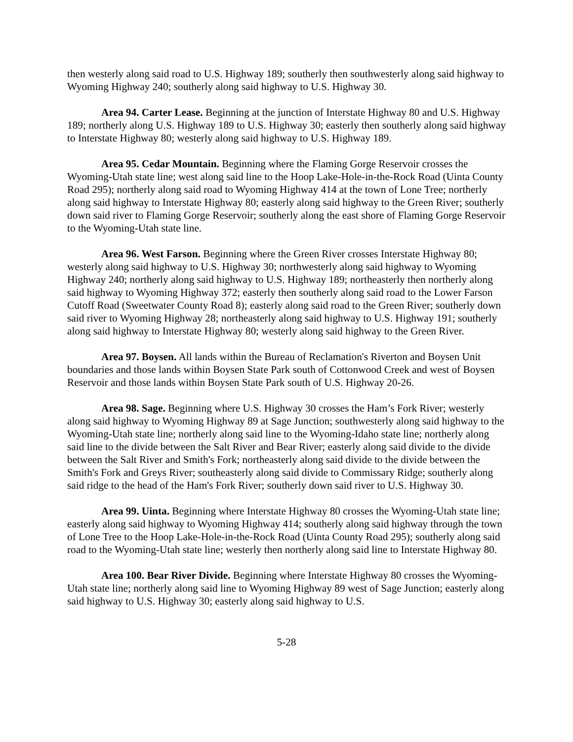then westerly along said road to U.S. Highway 189; southerly then southwesterly along said highway to Wyoming Highway 240; southerly along said highway to U.S. Highway 30.
Area 94. Carter Lease. Beginning at the junction of Interstate Highway 80 and U.S. Highway 189; northerly along U.S. Highway 189 to U.S. Highway 30; easterly then southerly along said highway to Interstate Highway 80; westerly along said highway to U.S. Highway 189.
Area 95. Cedar Mountain. Beginning where the Flaming Gorge Reservoir crosses the Wyoming-Utah state line; west along said line to the Hoop Lake-Hole-in-the-Rock Road (Uinta County Road 295); northerly along said road to Wyoming Highway 414 at the town of Lone Tree; northerly along said highway to Interstate Highway 80; easterly along said highway to the Green River; southerly down said river to Flaming Gorge Reservoir; southerly along the east shore of Flaming Gorge Reservoir to the Wyoming-Utah state line.
Area 96. West Farson. Beginning where the Green River crosses Interstate Highway 80; westerly along said highway to U.S. Highway 30; northwesterly along said highway to Wyoming Highway 240; northerly along said highway to U.S. Highway 189; northeasterly then northerly along said highway to Wyoming Highway 372; easterly then southerly along said road to the Lower Farson Cutoff Road (Sweetwater County Road 8); easterly along said road to the Green River; southerly down said river to Wyoming Highway 28; northeasterly along said highway to U.S. Highway 191; southerly along said highway to Interstate Highway 80; westerly along said highway to the Green River.
Area 97. Boysen. All lands within the Bureau of Reclamation's Riverton and Boysen Unit boundaries and those lands within Boysen State Park south of Cottonwood Creek and west of Boysen Reservoir and those lands within Boysen State Park south of U.S. Highway 20-26.
Area 98. Sage. Beginning where U.S. Highway 30 crosses the Ham’s Fork River; westerly along said highway to Wyoming Highway 89 at Sage Junction; southwesterly along said highway to the Wyoming-Utah state line; northerly along said line to the Wyoming-Idaho state line; northerly along said line to the divide between the Salt River and Bear River; easterly along said divide to the divide between the Salt River and Smith's Fork; northeasterly along said divide to the divide between the Smith's Fork and Greys River; southeasterly along said divide to Commissary Ridge; southerly along said ridge to the head of the Ham's Fork River; southerly down said river to U.S. Highway 30.
Area 99. Uinta. Beginning where Interstate Highway 80 crosses the Wyoming-Utah state line; easterly along said highway to Wyoming Highway 414; southerly along said highway through the town of Lone Tree to the Hoop Lake-Hole-in-the-Rock Road (Uinta County Road 295); southerly along said road to the Wyoming-Utah state line; westerly then northerly along said line to Interstate Highway 80.
Area 100. Bear River Divide. Beginning where Interstate Highway 80 crosses the Wyoming-Utah state line; northerly along said line to Wyoming Highway 89 west of Sage Junction; easterly along said highway to U.S. Highway 30; easterly along said highway to U.S.
5-28